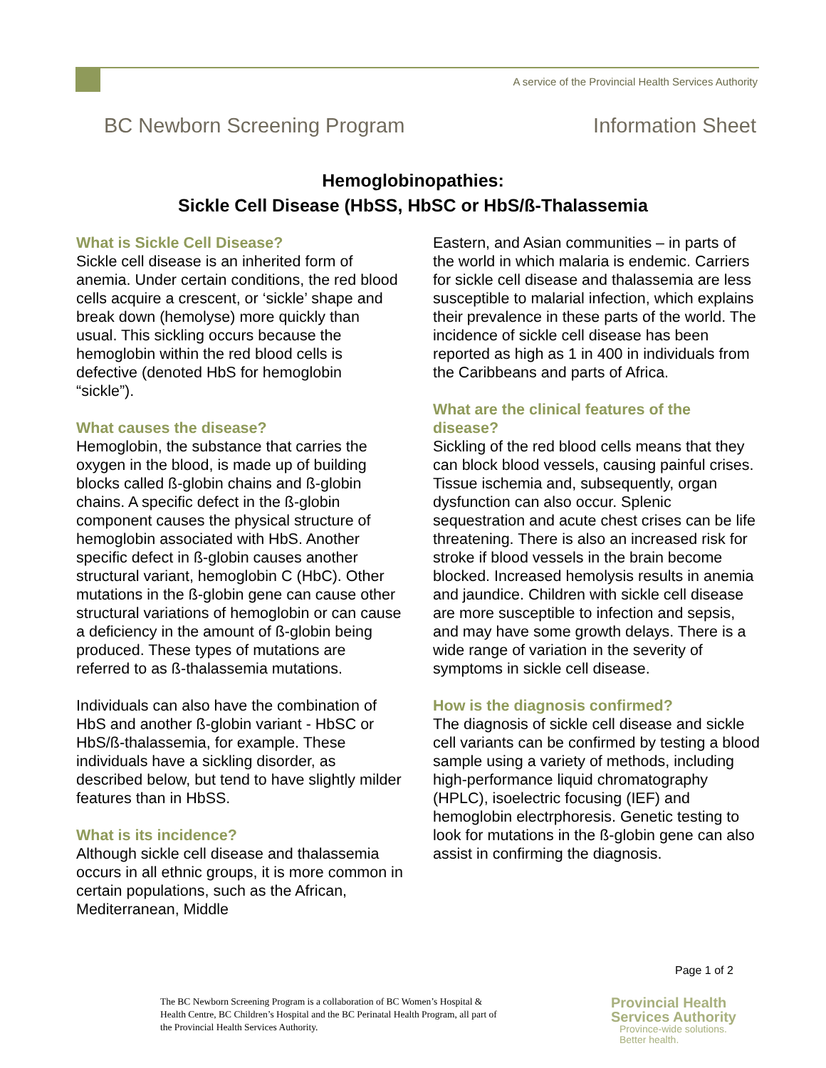A service of the Provincial Health Services Authority
BC Newborn Screening Program Information Sheet
Hemoglobinopathies:
Sickle Cell Disease (HbSS, HbSC or HbS/ß-Thalassemia
What is Sickle Cell Disease?
Sickle cell disease is an inherited form of anemia. Under certain conditions, the red blood cells acquire a crescent, or ‘sickle’ shape and break down (hemolyse) more quickly than usual. This sickling occurs because the hemoglobin within the red blood cells is defective (denoted HbS for hemoglobin “sickle”).
What causes the disease?
Hemoglobin, the substance that carries the oxygen in the blood, is made up of building blocks called ß-globin chains and ß-globin chains. A specific defect in the ß-globin component causes the physical structure of hemoglobin associated with HbS. Another specific defect in ß-globin causes another structural variant, hemoglobin C (HbC). Other mutations in the ß-globin gene can cause other structural variations of hemoglobin or can cause a deficiency in the amount of ß-globin being produced. These types of mutations are referred to as ß-thalassemia mutations.
Individuals can also have the combination of HbS and another ß-globin variant - HbSC or HbS/ß-thalassemia, for example. These individuals have a sickling disorder, as described below, but tend to have slightly milder features than in HbSS.
What is its incidence?
Although sickle cell disease and thalassemia occurs in all ethnic groups, it is more common in certain populations, such as the African, Mediterranean, Middle
Eastern, and Asian communities – in parts of the world in which malaria is endemic. Carriers for sickle cell disease and thalassemia are less susceptible to malarial infection, which explains their prevalence in these parts of the world. The incidence of sickle cell disease has been reported as high as 1 in 400 in individuals from the Caribbeans and parts of Africa.
What are the clinical features of the disease?
Sickling of the red blood cells means that they can block blood vessels, causing painful crises. Tissue ischemia and, subsequently, organ dysfunction can also occur. Splenic sequestration and acute chest crises can be life threatening. There is also an increased risk for stroke if blood vessels in the brain become blocked. Increased hemolysis results in anemia and jaundice. Children with sickle cell disease are more susceptible to infection and sepsis, and may have some growth delays. There is a wide range of variation in the severity of symptoms in sickle cell disease.
How is the diagnosis confirmed?
The diagnosis of sickle cell disease and sickle cell variants can be confirmed by testing a blood sample using a variety of methods, including high-performance liquid chromatography (HPLC), isoelectric focusing (IEF) and hemoglobin electrphoresis. Genetic testing to look for mutations in the ß-globin gene can also assist in confirming the diagnosis.
Page 1 of 2
The BC Newborn Screening Program is a collaboration of BC Women’s Hospital &
Health Centre, BC Children’s Hospital and the BC Perinatal Health Program, all part of
the Provincial Health Services Authority.
Provincial Health
Services Authority
Province-wide solutions.
Better health.